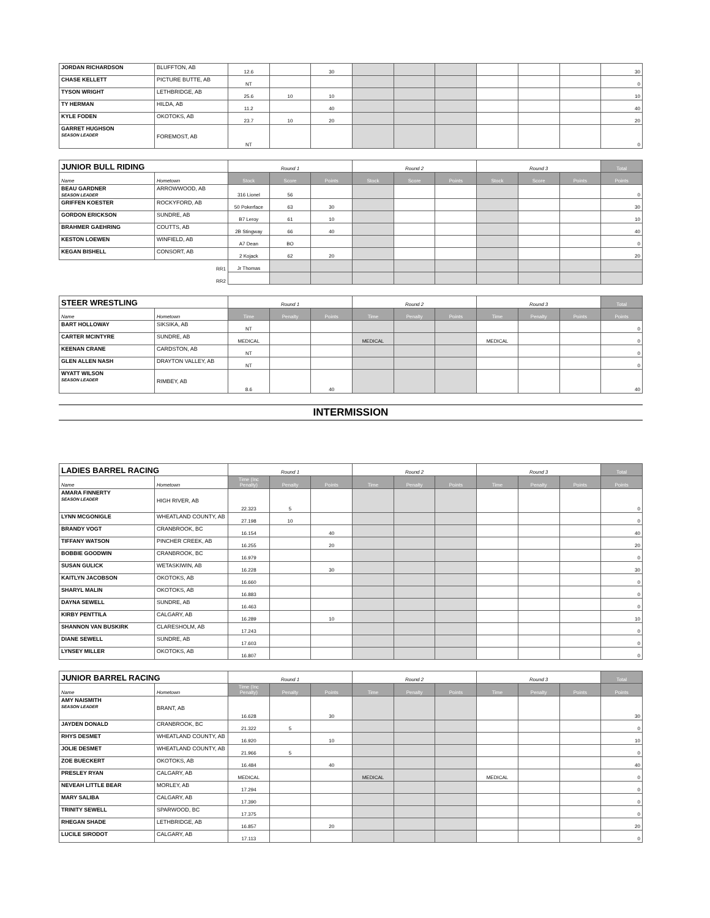| JORDAN RICHARDSON | BLUFFTON, AB | 12.6 | | 30 | | | | | | | 30 |
| CHASE KELLETT | PICTURE BUTTE, AB | NT | | | | | | | | | 0 |
| TYSON WRIGHT | LETHBRIDGE, AB | 25.6 | 10 | 10 | | | | | | | 10 |
| TY HERMAN | HILDA, AB | 11.2 | | 40 | | | | | | | 40 |
| KYLE FODEN | OKOTOKS, AB | 23.7 | 10 | 20 | | | | | | | 20 |
| GARRET HUGHSON SEASON LEADER | FOREMOST, AB | NT | | | | | | | | | 0 |
| JUNIOR BULL RIDING | | Round 1 | | | Round 2 | | | Round 3 | | | Total |
| --- | --- | --- | --- | --- | --- | --- | --- | --- | --- | --- | --- |
| Name | Hometown | Stock | Score | Points | Stock | Score | Points | Stock | Score | Points | Points |
| BEAU GARDNER SEASON LEADER | ARROWWOOD, AB | 316 Lionel | 56 | | | | | | | | 0 |
| GRIFFEN KOESTER | ROCKYFORD, AB | 50 Pokerface | 63 | 30 | | | | | | | 30 |
| GORDON ERICKSON | SUNDRE, AB | B7 Leroy | 61 | 10 | | | | | | | 10 |
| BRAHMER GAEHRING | COUTTS, AB | 2B Stingway | 66 | 40 | | | | | | | 40 |
| KESTON LOEWEN | WINFIELD, AB | A7 Dean | BO | | | | | | | | 0 |
| KEGAN BISHELL | CONSORT, AB | 2 Kojack | 62 | 20 | | | | | | | 20 |
| | RR1 | Jr Thomas | | | | | | | | | |
| | RR2 | | | | | | | | | | |
| STEER WRESTLING | | Round 1 | | | Round 2 | | | Round 3 | | | Total |
| --- | --- | --- | --- | --- | --- | --- | --- | --- | --- | --- | --- |
| Name | Hometown | Time | Penalty | Points | Time | Penalty | Points | Time | Penalty | Points | Points |
| BART HOLLOWAY | SIKSIKA, AB | NT | | | | | | | | | 0 |
| CARTER MCINTYRE | SUNDRE, AB | MEDICAL | | | MEDICAL | | | MEDICAL | | | 0 |
| KEENAN CRANE | CARDSTON, AB | NT | | | | | | | | | 0 |
| GLEN ALLEN NASH | DRAYTON VALLEY, AB | NT | | | | | | | | | 0 |
| WYATT WILSON SEASON LEADER | RIMBEY, AB | 8.6 | | 40 | | | | | | | 40 |
INTERMISSION
| LADIES BARREL RACING | | Round 1 | | | Round 2 | | | Round 3 | | | Total |
| --- | --- | --- | --- | --- | --- | --- | --- | --- | --- | --- | --- |
| Name | Hometown | Time (Inc Penalty) | Penalty | Points | Time | Penalty | Points | Time | Penalty | Points | Points |
| AMARA FINNERTY SEASON LEADER | HIGH RIVER, AB | 22.323 | 5 | | | | | | | | 0 |
| LYNN MCGONIGLE | WHEATLAND COUNTY, AB | 27.198 | 10 | | | | | | | | 0 |
| BRANDY VOGT | CRANBROOK, BC | 16.154 | | 40 | | | | | | | 40 |
| TIFFANY WATSON | PINCHER CREEK, AB | 16.255 | | 20 | | | | | | | 20 |
| BOBBIE GOODWIN | CRANBROOK, BC | 16.979 | | | | | | | | | 0 |
| SUSAN GULICK | WETASKIWIN, AB | 16.228 | | 30 | | | | | | | 30 |
| KAITLYN JACOBSON | OKOTOKS, AB | 16.660 | | | | | | | | | 0 |
| SHARYL MALIN | OKOTOKS, AB | 16.883 | | | | | | | | | 0 |
| DAYNA SEWELL | SUNDRE, AB | 16.463 | | | | | | | | | 0 |
| KIRBY PENTTILA | CALGARY, AB | 16.289 | | 10 | | | | | | | 10 |
| SHANNON VAN BUSKIRK | CLARESHOLM, AB | 17.243 | | | | | | | | | 0 |
| DIANE SEWELL | SUNDRE, AB | 17.603 | | | | | | | | | 0 |
| LYNSEY MILLER | OKOTOKS, AB | 16.807 | | | | | | | | | 0 |
| JUNIOR BARREL RACING | | Round 1 | | | Round 2 | | | Round 3 | | | Total |
| --- | --- | --- | --- | --- | --- | --- | --- | --- | --- | --- | --- |
| Name | Hometown | Time (Inc Penalty) | Penalty | Points | Time | Penalty | Points | Time | Penalty | Points | Points |
| AMY NAISMITH SEASON LEADER | BRANT, AB | 16.628 | | 30 | | | | | | | 30 |
| JAYDEN DONALD | CRANBROOK, BC | 21.322 | 5 | | | | | | | | 0 |
| RHYS DESMET | WHEATLAND COUNTY, AB | 16.920 | | 10 | | | | | | | 10 |
| JOLIE DESMET | WHEATLAND COUNTY, AB | 21.966 | 5 | | | | | | | | 0 |
| ZOE BUECKERT | OKOTOKS, AB | 16.484 | | 40 | | | | | | | 40 |
| PRESLEY RYAN | CALGARY, AB | MEDICAL | | | MEDICAL | | | MEDICAL | | | 0 |
| NEVEAH LITTLE BEAR | MORLEY, AB | 17.294 | | | | | | | | | 0 |
| MARY SALIBA | CALGARY, AB | 17.390 | | | | | | | | | 0 |
| TRINITY SEWELL | SPARWOOD, BC | 17.375 | | | | | | | | | 0 |
| RHEGAN SHADE | LETHBRIDGE, AB | 16.857 | | 20 | | | | | | | 20 |
| LUCILE SIRODOT | CALGARY, AB | 17.113 | | | | | | | | | 0 |